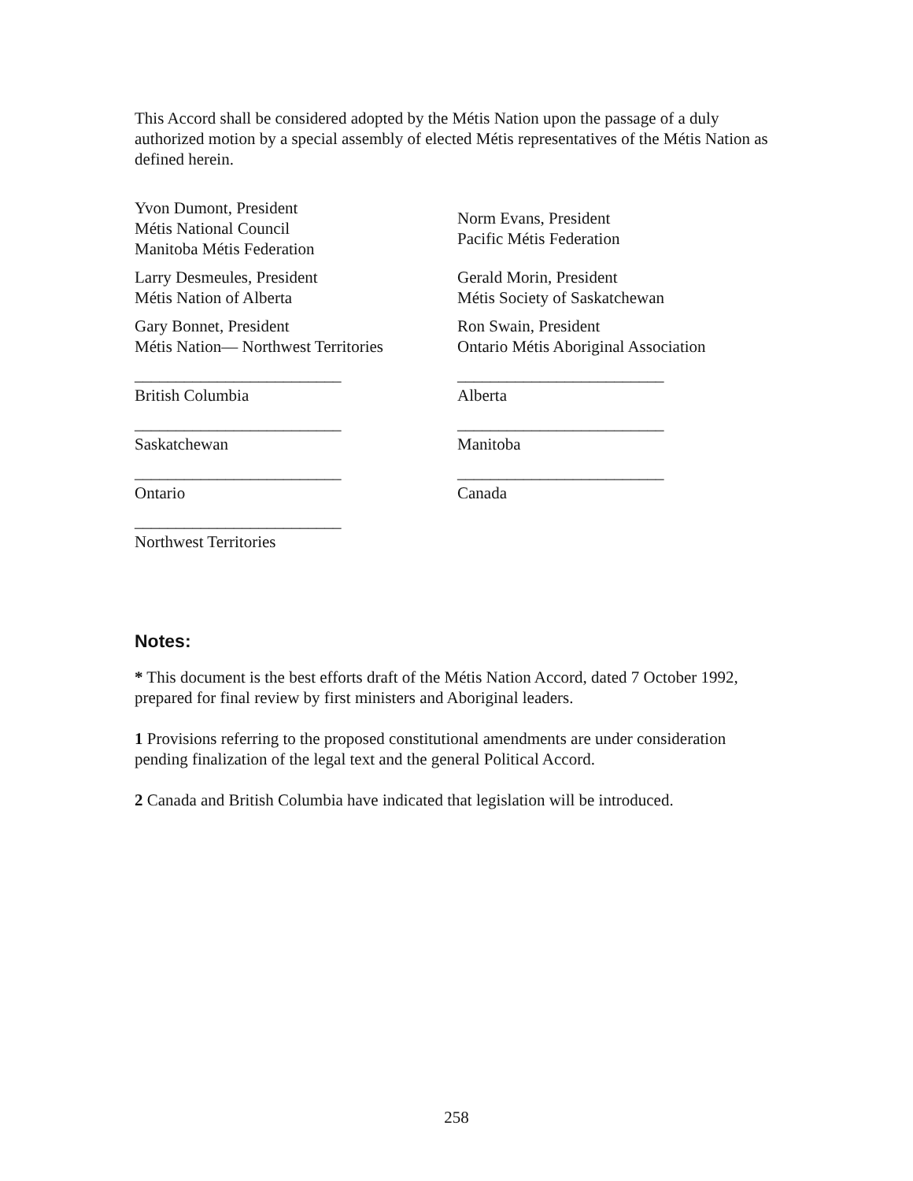This Accord shall be considered adopted by the Métis Nation upon the passage of a duly authorized motion by a special assembly of elected Métis representatives of the Métis Nation as defined herein.
| Yvon Dumont, President Métis National Council Manitoba Métis Federation | Norm Evans, President Pacific Métis Federation |
| Larry Desmeules, President Métis Nation of Alberta | Gerald Morin, President Métis Society of Saskatchewan |
| Gary Bonnet, President Métis Nation— Northwest Territories | Ron Swain, President Ontario Métis Aboriginal Association |
| _________________________ British Columbia | _________________________ Alberta |
| _________________________ Saskatchewan | _________________________ Manitoba |
| _________________________ Ontario | _________________________ Canada |
| _________________________ Northwest Territories | |
Notes:
* This document is the best efforts draft of the Métis Nation Accord, dated 7 October 1992, prepared for final review by first ministers and Aboriginal leaders.
1 Provisions referring to the proposed constitutional amendments are under consideration pending finalization of the legal text and the general Political Accord.
2 Canada and British Columbia have indicated that legislation will be introduced.
258